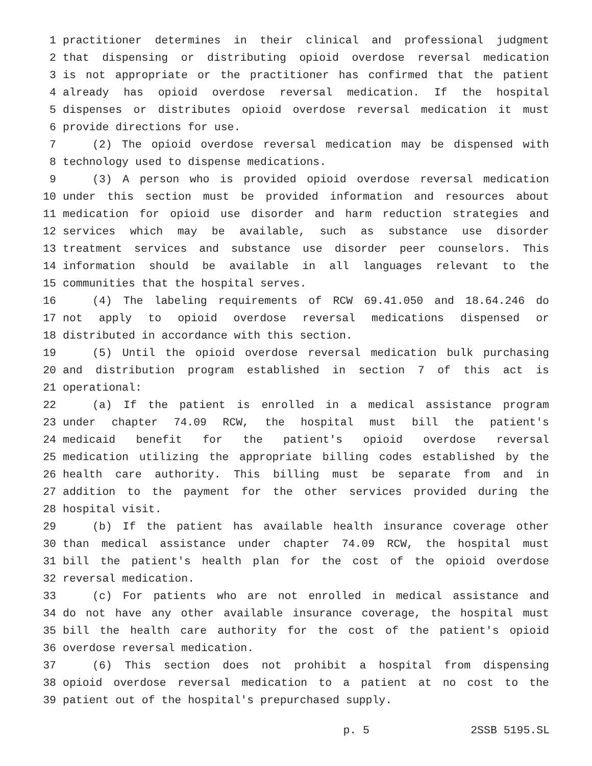1 practitioner determines in their clinical and professional judgment
2 that dispensing or distributing opioid overdose reversal medication
3 is not appropriate or the practitioner has confirmed that the patient
4 already has opioid overdose reversal medication. If the hospital
5 dispenses or distributes opioid overdose reversal medication it must
6 provide directions for use.
7 (2) The opioid overdose reversal medication may be dispensed with
8 technology used to dispense medications.
9 (3) A person who is provided opioid overdose reversal medication
10 under this section must be provided information and resources about
11 medication for opioid use disorder and harm reduction strategies and
12 services which may be available, such as substance use disorder
13 treatment services and substance use disorder peer counselors. This
14 information should be available in all languages relevant to the
15 communities that the hospital serves.
16 (4) The labeling requirements of RCW 69.41.050 and 18.64.246 do
17 not apply to opioid overdose reversal medications dispensed or
18 distributed in accordance with this section.
19 (5) Until the opioid overdose reversal medication bulk purchasing
20 and distribution program established in section 7 of this act is
21 operational:
22 (a) If the patient is enrolled in a medical assistance program
23 under chapter 74.09 RCW, the hospital must bill the patient's
24 medicaid benefit for the patient's opioid overdose reversal
25 medication utilizing the appropriate billing codes established by the
26 health care authority. This billing must be separate from and in
27 addition to the payment for the other services provided during the
28 hospital visit.
29 (b) If the patient has available health insurance coverage other
30 than medical assistance under chapter 74.09 RCW, the hospital must
31 bill the patient's health plan for the cost of the opioid overdose
32 reversal medication.
33 (c) For patients who are not enrolled in medical assistance and
34 do not have any other available insurance coverage, the hospital must
35 bill the health care authority for the cost of the patient's opioid
36 overdose reversal medication.
37 (6) This section does not prohibit a hospital from dispensing
38 opioid overdose reversal medication to a patient at no cost to the
39 patient out of the hospital's prepurchased supply.
p. 5 2SSB 5195.SL